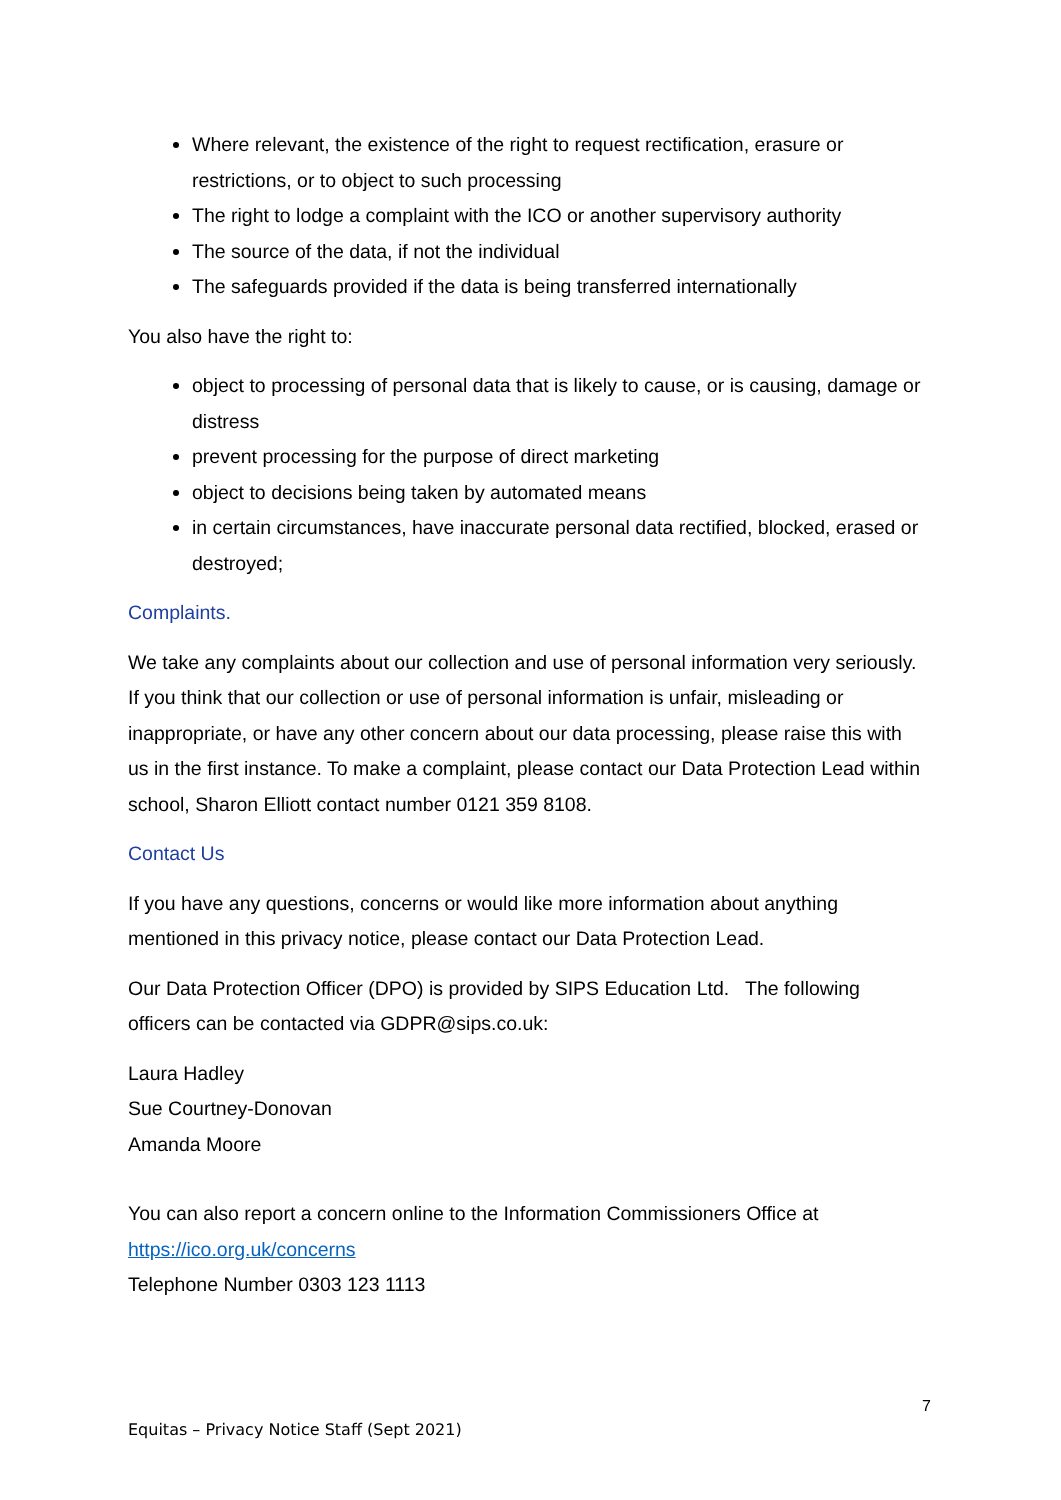Where relevant, the existence of the right to request rectification, erasure or restrictions, or to object to such processing
The right to lodge a complaint with the ICO or another supervisory authority
The source of the data, if not the individual
The safeguards provided if the data is being transferred internationally
You also have the right to:
object to processing of personal data that is likely to cause, or is causing, damage or distress
prevent processing for the purpose of direct marketing
object to decisions being taken by automated means
in certain circumstances, have inaccurate personal data rectified, blocked, erased or destroyed;
Complaints.
We take any complaints about our collection and use of personal information very seriously. If you think that our collection or use of personal information is unfair, misleading or inappropriate, or have any other concern about our data processing, please raise this with us in the first instance. To make a complaint, please contact our Data Protection Lead within school, Sharon Elliott contact number 0121 359 8108.
Contact Us
If you have any questions, concerns or would like more information about anything mentioned in this privacy notice, please contact our Data Protection Lead.
Our Data Protection Officer (DPO) is provided by SIPS Education Ltd. The following officers can be contacted via GDPR@sips.co.uk:
Laura Hadley
Sue Courtney-Donovan
Amanda Moore
You can also report a concern online to the Information Commissioners Office at https://ico.org.uk/concerns
Telephone Number 0303 123 1113
7
Equitas – Privacy Notice Staff (Sept 2021)